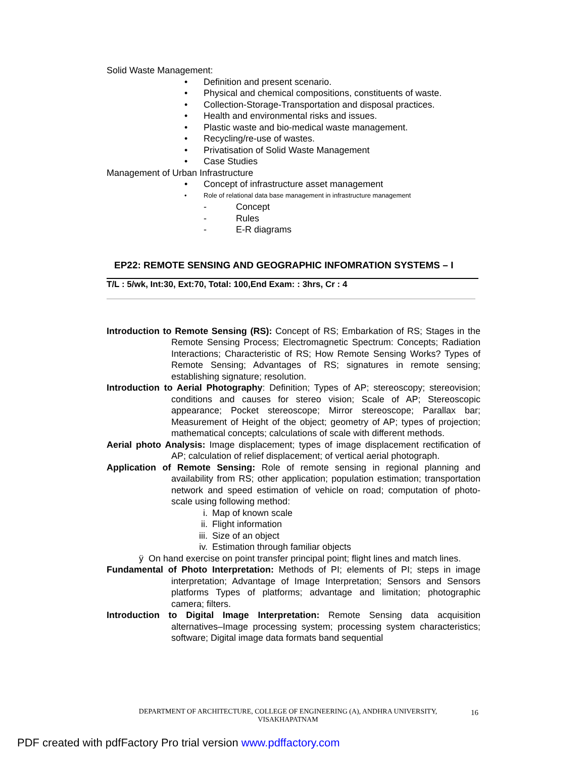Solid Waste Management:
• Definition and present scenario.
• Physical and chemical compositions, constituents of waste.
• Collection-Storage-Transportation and disposal practices.
• Health and environmental risks and issues.
• Plastic waste and bio-medical waste management.
• Recycling/re-use of wastes.
• Privatisation of Solid Waste Management
• Case Studies
Management of Urban Infrastructure
• Concept of infrastructure asset management
• Role of relational data base management in infrastructure management
- Concept
- Rules
- E-R diagrams
EP22: REMOTE SENSING AND GEOGRAPHIC INFOMRATION SYSTEMS – I
T/L : 5/wk, Int:30, Ext:70, Total: 100,End Exam: : 3hrs, Cr : 4
Introduction to Remote Sensing (RS): Concept of RS; Embarkation of RS; Stages in the Remote Sensing Process; Electromagnetic Spectrum: Concepts; Radiation Interactions; Characteristic of RS; How Remote Sensing Works? Types of Remote Sensing; Advantages of RS; signatures in remote sensing; establishing signature; resolution.
Introduction to Aerial Photography: Definition; Types of AP; stereoscopy; stereovision; conditions and causes for stereo vision; Scale of AP; Stereoscopic appearance; Pocket stereoscope; Mirror stereoscope; Parallax bar; Measurement of Height of the object; geometry of AP; types of projection; mathematical concepts; calculations of scale with different methods.
Aerial photo Analysis: Image displacement; types of image displacement rectification of AP; calculation of relief displacement; of vertical aerial photograph.
Application of Remote Sensing: Role of remote sensing in regional planning and availability from RS; other application; population estimation; transportation network and speed estimation of vehicle on road; computation of photo-scale using following method:
i. Map of known scale
ii. Flight information
iii. Size of an object
iv. Estimation through familiar objects
ÿ On hand exercise on point transfer principal point; flight lines and match lines.
Fundamental of Photo Interpretation: Methods of PI; elements of PI; steps in image interpretation; Advantage of Image Interpretation; Sensors and Sensors platforms Types of platforms; advantage and limitation; photographic camera; filters.
Introduction to Digital Image Interpretation: Remote Sensing data acquisition alternatives–Image processing system; processing system characteristics; software; Digital image data formats band sequential
DEPARTMENT OF ARCHITECTURE, COLLEGE OF ENGINEERING (A), ANDHRA UNIVERSITY, VISAKHAPATNAM
16
PDF created with pdfFactory Pro trial version www.pdffactory.com